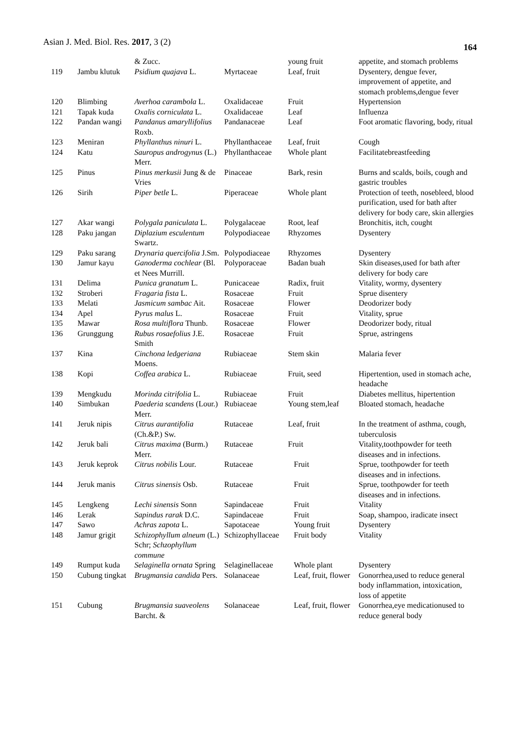Asian J. Med. Biol. Res. 2017, 3 (2)
164
| | | & Zucc. | | young fruit | appetite, and stomach problems |
| 119 | Jambu klutuk | Psidium quajava L. | Myrtaceae | Leaf, fruit | Dysentery, dengue fever, improvement of appetite, and stomach problems,dengue fever |
| 120 | Blimbing | Averhoa carambola L. | Oxalidaceae | Fruit | Hypertension |
| 121 | Tapak kuda | Oxalis corniculata L. | Oxalidaceae | Leaf | Influenza |
| 122 | Pandan wangi | Pandanus amaryllifolius Roxb. | Pandanaceae | Leaf | Foot aromatic flavoring, body, ritual |
| 123 | Meniran | Phyllanthus ninuri L. | Phyllanthaceae | Leaf, fruit | Cough |
| 124 | Katu | Sauropus androgynus (L.) Merr. | Phyllanthaceae | Whole plant | Facilitatebreastfeeding |
| 125 | Pinus | Pinus merkusii Jung & de Vries | Pinaceae | Bark, resin | Burns and scalds, boils, cough and gastric troubles |
| 126 | Sirih | Piper betle L. | Piperaceae | Whole plant | Protection of teeth, nosebleed, blood purification, used for bath after delivery for body care, skin allergies |
| 127 | Akar wangi | Polygala paniculata L. | Polygalaceae | Root, leaf | Bronchitis, itch, cought |
| 128 | Paku jangan | Diplazium esculentum Swartz. | Polypodiaceae | Rhyzomes | Dysentery |
| 129 | Paku sarang | Drynaria quercifolia J.Sm. | Polypodiaceae | Rhyzomes | Dysentery |
| 130 | Jamur kayu | Ganoderma cochlear (Bl. et Nees Murrill. | Polyporaceae | Badan buah | Skin diseases,used for bath after delivery for body care |
| 131 | Delima | Punica granatum L. | Punicaceae | Radix, fruit | Vitality, wormy, dysentery |
| 132 | Stroberi | Fragaria fista L. | Rosaceae | Fruit | Sprue disentery |
| 133 | Melati | Jasmicum sambac Ait. | Rosaceae | Flower | Deodorizer body |
| 134 | Apel | Pyrus malus L. | Rosaceae | Fruit | Vitality, sprue |
| 135 | Mawar | Rosa multiflora Thunb. | Rosaceae | Flower | Deodorizer body, ritual |
| 136 | Grunggung | Rubus rosaefolius J.E. Smith | Rosaceae | Fruit | Sprue, astringens |
| 137 | Kina | Cinchona ledgeriana Moens. | Rubiaceae | Stem skin | Malaria fever |
| 138 | Kopi | Coffea arabica L. | Rubiaceae | Fruit, seed | Hipertention, used in stomach ache, headache |
| 139 | Mengkudu | Morinda citrifolia L. | Rubiaceae | Fruit | Diabetes mellitus, hipertention |
| 140 | Simbukan | Paederia scandens (Lour.) Merr. | Rubiaceae | Young stem,leaf | Bloated stomach, headache |
| 141 | Jeruk nipis | Citrus aurantifolia (Ch.&P.) Sw. | Rutaceae | Leaf, fruit | In the treatment of asthma, cough, tuberculosis |
| 142 | Jeruk bali | Citrus maxima (Burm.) Merr. | Rutaceae | Fruit | Vitality,toothpowder for teeth diseases and in infections. |
| 143 | Jeruk keprok | Citrus nobilis Lour. | Rutaceae | Fruit | Sprue, toothpowder for teeth diseases and in infections. |
| 144 | Jeruk manis | Citrus sinensis Osb. | Rutaceae | Fruit | Sprue, toothpowder for teeth diseases and in infections. |
| 145 | Lengkeng | Lechi sinensis Sonn | Sapindaceae | Fruit | Vitality |
| 146 | Lerak | Sapindus rarak D.C. | Sapindaceae | Fruit | Soap, shampoo, iradicate insect |
| 147 | Sawo | Achras zapota L. | Sapotaceae | Young fruit | Dysentery |
| 148 | Jamur grigit | Schizophyllum alneum (L.) Schr; Schzophyllum commune | Schizophyllaceae | Fruit body | Vitality |
| 149 | Rumput kuda | Selaginella ornata Spring | Selaginellaceae | Whole plant | Dysentery |
| 150 | Cubung tingkat | Brugmansia candida Pers. | Solanaceae | Leaf, fruit, flower | Gonorrhea,used to reduce general body inflammation, intoxication, loss of appetite |
| 151 | Cubung | Brugmansia suaveolens Barcht. & | Solanaceae | Leaf, fruit, flower | Gonorrhea,eye medicationused to reduce general body |